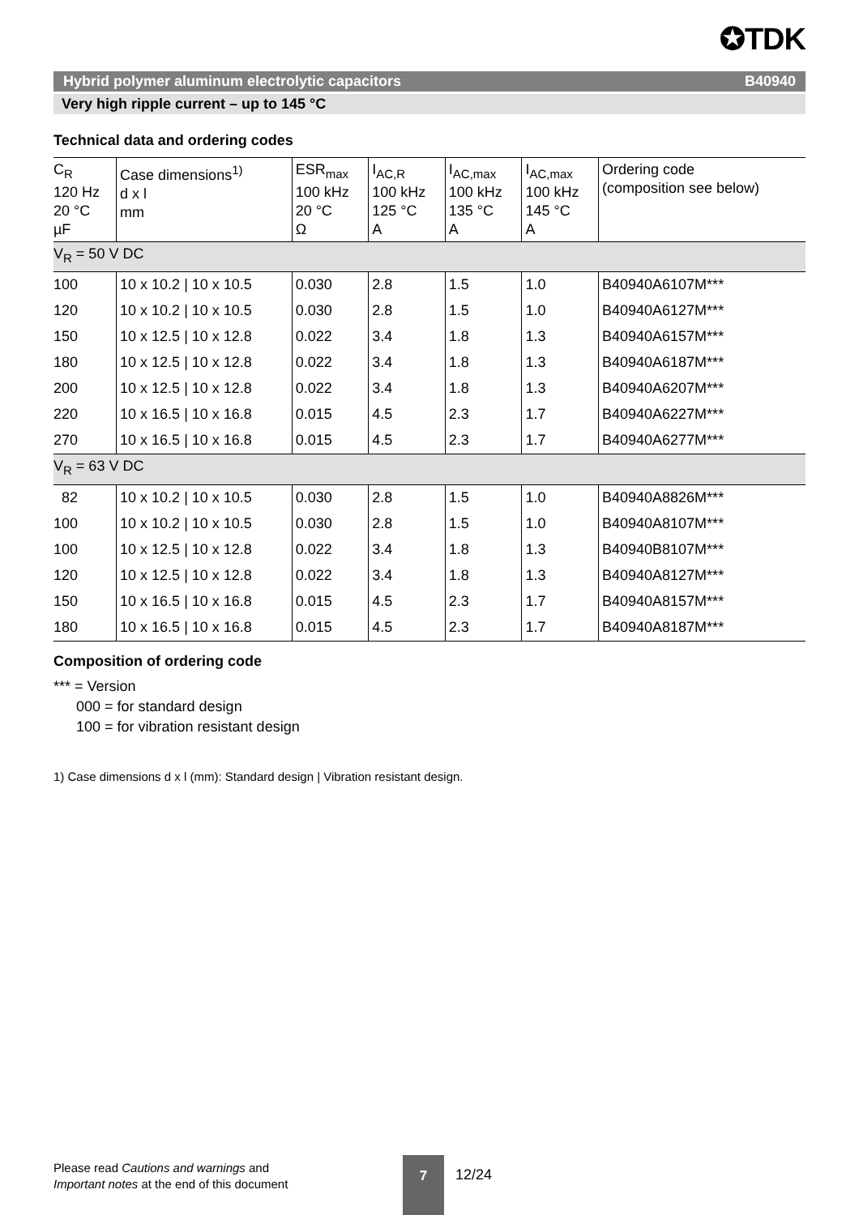✪TDK
Hybrid polymer aluminum electrolytic capacitors B40940
Very high ripple current – up to 145 °C
Technical data and ordering codes
| C<sub>R</sub> 120 Hz 20 °C µF | Case dimensions<sup>1)</sup> d x l mm | ESR<sub>max</sub> 100 kHz 20 °C Ω | I<sub>AC,R</sub> 100 kHz 125 °C A | I<sub>AC,max</sub> 100 kHz 135 °C A | I<sub>AC,max</sub> 100 kHz 145 °C A | Ordering code (composition see below) |
| --- | --- | --- | --- | --- | --- | --- |
| V<sub>R</sub> = 50 V DC | | | | | | |
| 100 | 10 x 10.2 / 10 x 10.5 | 0.030 | 2.8 | 1.5 | 1.0 | B40940A6107M*** |
| 120 | 10 x 10.2 / 10 x 10.5 | 0.030 | 2.8 | 1.5 | 1.0 | B40940A6127M*** |
| 150 | 10 x 12.5 / 10 x 12.8 | 0.022 | 3.4 | 1.8 | 1.3 | B40940A6157M*** |
| 180 | 10 x 12.5 / 10 x 12.8 | 0.022 | 3.4 | 1.8 | 1.3 | B40940A6187M*** |
| 200 | 10 x 12.5 / 10 x 12.8 | 0.022 | 3.4 | 1.8 | 1.3 | B40940A6207M*** |
| 220 | 10 x 16.5 / 10 x 16.8 | 0.015 | 4.5 | 2.3 | 1.7 | B40940A6227M*** |
| 270 | 10 x 16.5 / 10 x 16.8 | 0.015 | 4.5 | 2.3 | 1.7 | B40940A6277M*** |
| V<sub>R</sub> = 63 V DC | | | | | | |
| 82 | 10 x 10.2 / 10 x 10.5 | 0.030 | 2.8 | 1.5 | 1.0 | B40940A8826M*** |
| 100 | 10 x 10.2 / 10 x 10.5 | 0.030 | 2.8 | 1.5 | 1.0 | B40940A8107M*** |
| 100 | 10 x 12.5 / 10 x 12.8 | 0.022 | 3.4 | 1.8 | 1.3 | B40940B8107M*** |
| 120 | 10 x 12.5 / 10 x 12.8 | 0.022 | 3.4 | 1.8 | 1.3 | B40940A8127M*** |
| 150 | 10 x 16.5 / 10 x 16.8 | 0.015 | 4.5 | 2.3 | 1.7 | B40940A8157M*** |
| 180 | 10 x 16.5 / 10 x 16.8 | 0.015 | 4.5 | 2.3 | 1.7 | B40940A8187M*** |
Composition of ordering code
*** = Version
000 = for standard design
100 = for vibration resistant design
1) Case dimensions d x l (mm): Standard design | Vibration resistant design.
Please read Cautions and warnings and
Important notes at the end of this document
7
12/24